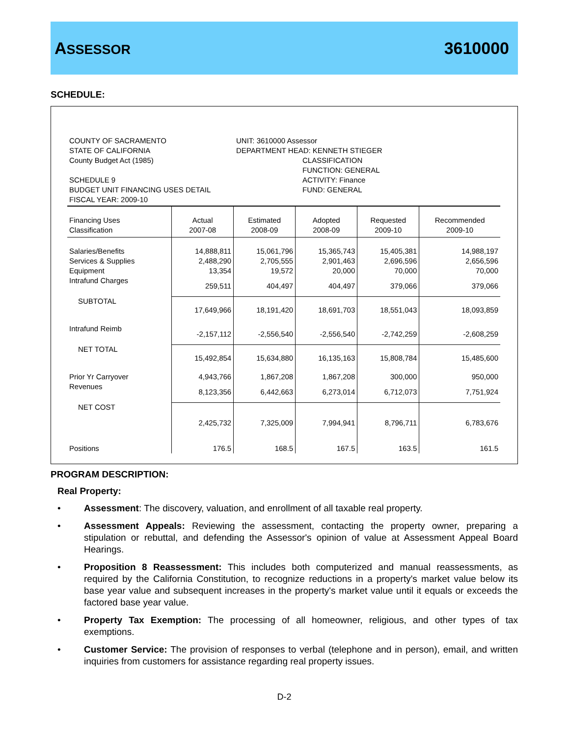ASSESSOR 3610000
SCHEDULE:
COUNTY OF SACRAMENTO
STATE OF CALIFORNIA
County Budget Act (1985)
SCHEDULE 9
BUDGET UNIT FINANCING USES DETAIL
FISCAL YEAR: 2009-10
UNIT: 3610000 Assessor
DEPARTMENT HEAD: KENNETH STIEGER
CLASSIFICATION
FUNCTION: GENERAL
ACTIVITY: Finance
FUND: GENERAL
| Financing Uses Classification | Actual 2007-08 | Estimated 2008-09 | Adopted 2008-09 | Requested 2009-10 | Recommended 2009-10 |
| --- | --- | --- | --- | --- | --- |
| Salaries/Benefits | 14,888,811 | 15,061,796 | 15,365,743 | 15,405,381 | 14,988,197 |
| Services & Supplies | 2,488,290 | 2,705,555 | 2,901,463 | 2,696,596 | 2,656,596 |
| Equipment | 13,354 | 19,572 | 20,000 | 70,000 | 70,000 |
| Intrafund Charges | 259,511 | 404,497 | 404,497 | 379,066 | 379,066 |
| SUBTOTAL | 17,649,966 | 18,191,420 | 18,691,703 | 18,551,043 | 18,093,859 |
| Intrafund Reimb | -2,157,112 | -2,556,540 | -2,556,540 | -2,742,259 | -2,608,259 |
| NET TOTAL | 15,492,854 | 15,634,880 | 16,135,163 | 15,808,784 | 15,485,600 |
| Prior Yr Carryover | 4,943,766 | 1,867,208 | 1,867,208 | 300,000 | 950,000 |
| Revenues | 8,123,356 | 6,442,663 | 6,273,014 | 6,712,073 | 7,751,924 |
| NET COST | 2,425,732 | 7,325,009 | 7,994,941 | 8,796,711 | 6,783,676 |
| Positions | 176.5 | 168.5 | 167.5 | 163.5 | 161.5 |
PROGRAM DESCRIPTION:
Real Property:
• Assessment: The discovery, valuation, and enrollment of all taxable real property.
• Assessment Appeals: Reviewing the assessment, contacting the property owner, preparing a stipulation or rebuttal, and defending the Assessor's opinion of value at Assessment Appeal Board Hearings.
• Proposition 8 Reassessment: This includes both computerized and manual reassessments, as required by the California Constitution, to recognize reductions in a property's market value below its base year value and subsequent increases in the property's market value until it equals or exceeds the factored base year value.
• Property Tax Exemption: The processing of all homeowner, religious, and other types of tax exemptions.
• Customer Service: The provision of responses to verbal (telephone and in person), email, and written inquiries from customers for assistance regarding real property issues.
D-2